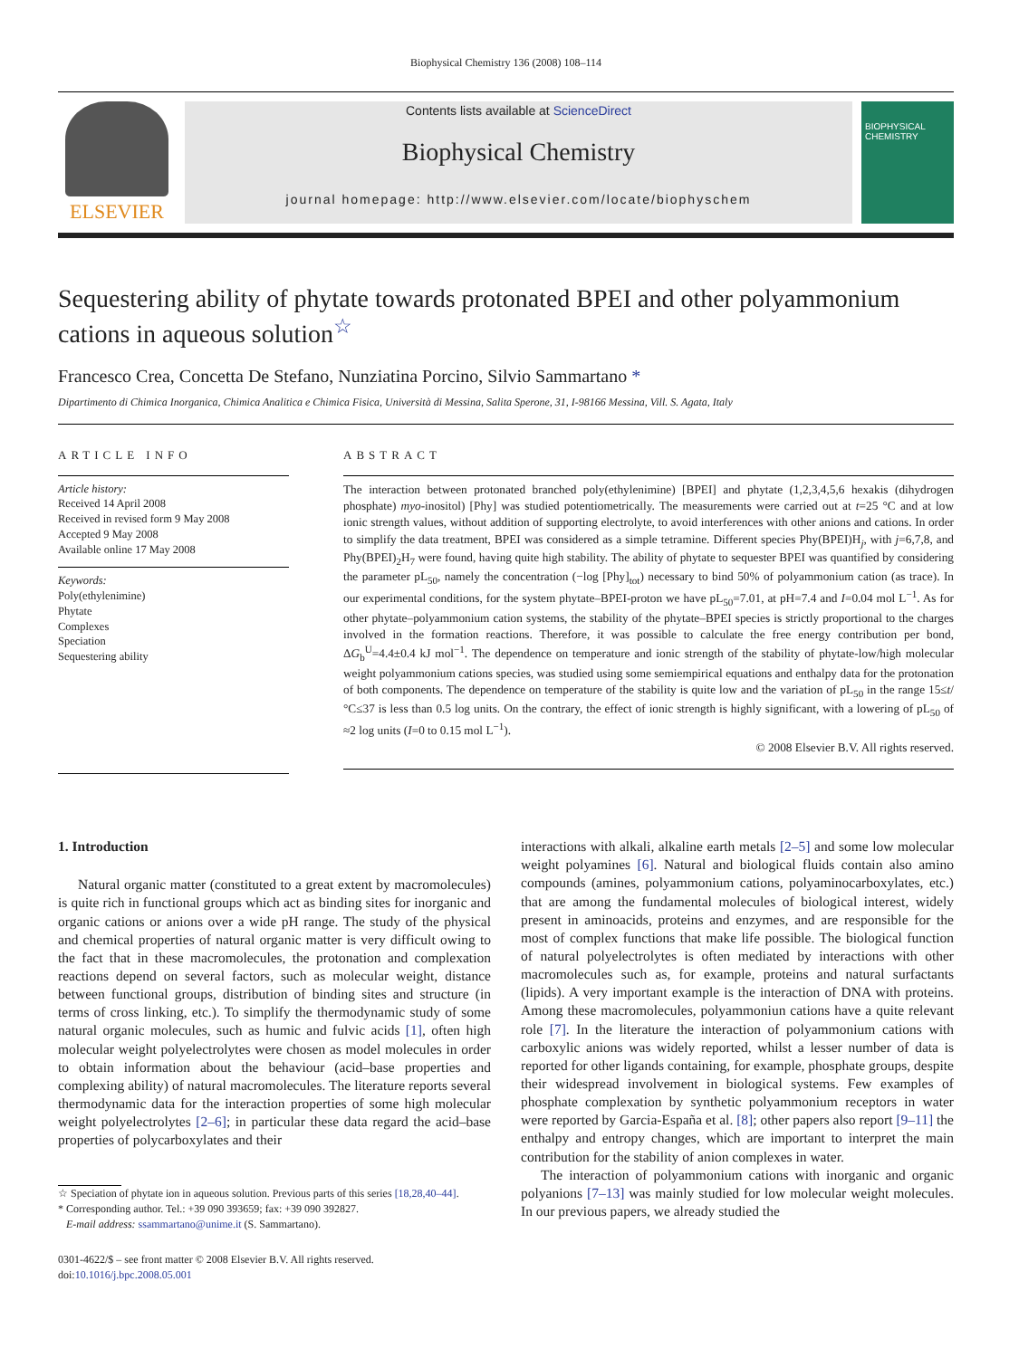Biophysical Chemistry 136 (2008) 108–114
ELSEVIER
Contents lists available at ScienceDirect
Biophysical Chemistry
journal homepage: http://www.elsevier.com/locate/biophyschem
BIOPHYSICAL CHEMISTRY
Sequestering ability of phytate towards protonated BPEI and other polyammonium cations in aqueous solution<sup>☆</sup>
Francesco Crea, Concetta De Stefano, Nunziatina Porcino, Silvio Sammartano *
Dipartimento di Chimica Inorganica, Chimica Analitica e Chimica Fisica, Università di Messina, Salita Sperone, 31, I-98166 Messina, Vill. S. Agata, Italy
ARTICLE INFO
Article history:
Received 14 April 2008
Received in revised form 9 May 2008
Accepted 9 May 2008
Available online 17 May 2008
Keywords:
Poly(ethylenimine)
Phytate
Complexes
Speciation
Sequestering ability
ABSTRACT
The interaction between protonated branched poly(ethylenimine) [BPEI] and phytate (1,2,3,4,5,6 hexakis (dihydrogen phosphate) myo-inositol) [Phy] was studied potentiometrically. The measurements were carried out at t=25 °C and at low ionic strength values, without addition of supporting electrolyte, to avoid interferences with other anions and cations. In order to simplify the data treatment, BPEI was considered as a simple tetramine. Different species Phy(BPEI)H<sub>j</sub>, with j=6,7,8, and Phy(BPEI)<sub>2</sub>H<sub>7</sub> were found, having quite high stability. The ability of phytate to sequester BPEI was quantified by considering the parameter pL<sub>50</sub>, namely the concentration (−log [Phy]<sub>tot</sub>) necessary to bind 50% of polyammonium cation (as trace). In our experimental conditions, for the system phytate–BPEI-proton we have pL<sub>50</sub>=7.01, at pH=7.4 and I=0.04 mol L<sup>−1</sup>. As for other phytate–polyammonium cation systems, the stability of the phytate–BPEI species is strictly proportional to the charges involved in the formation reactions. Therefore, it was possible to calculate the free energy contribution per bond, ΔG<sub>b</sub><sup>U</sup>=4.4±0.4 kJ mol<sup>−1</sup>. The dependence on temperature and ionic strength of the stability of phytate-low/high molecular weight polyammonium cations species, was studied using some semiempirical equations and enthalpy data for the protonation of both components. The dependence on temperature of the stability is quite low and the variation of pL<sub>50</sub> in the range 15≤t/°C≤37 is less than 0.5 log units. On the contrary, the effect of ionic strength is highly significant, with a lowering of pL<sub>50</sub> of ≈2 log units (I=0 to 0.15 mol L<sup>−1</sup>).
© 2008 Elsevier B.V. All rights reserved.
1. Introduction
Natural organic matter (constituted to a great extent by macromolecules) is quite rich in functional groups which act as binding sites for inorganic and organic cations or anions over a wide pH range. The study of the physical and chemical properties of natural organic matter is very difficult owing to the fact that in these macromolecules, the protonation and complexation reactions depend on several factors, such as molecular weight, distance between functional groups, distribution of binding sites and structure (in terms of cross linking, etc.). To simplify the thermodynamic study of some natural organic molecules, such as humic and fulvic acids [1], often high molecular weight polyelectrolytes were chosen as model molecules in order to obtain information about the behaviour (acid–base properties and complexing ability) of natural macromolecules. The literature reports several thermodynamic data for the interaction properties of some high molecular weight polyelectrolytes [2–6]; in particular these data regard the acid–base properties of polycarboxylates and their
☆ Speciation of phytate ion in aqueous solution. Previous parts of this series [18,28,40–44].
* Corresponding author. Tel.: +39 090 393659; fax: +39 090 392827.
E-mail address: ssammartano@unime.it (S. Sammartano).
0301-4622/$ – see front matter © 2008 Elsevier B.V. All rights reserved.
doi:10.1016/j.bpc.2008.05.001
interactions with alkali, alkaline earth metals [2–5] and some low molecular weight polyamines [6]. Natural and biological fluids contain also amino compounds (amines, polyammonium cations, polyaminocarboxylates, etc.) that are among the fundamental molecules of biological interest, widely present in aminoacids, proteins and enzymes, and are responsible for the most of complex functions that make life possible. The biological function of natural polyelectrolytes is often mediated by interactions with other macromolecules such as, for example, proteins and natural surfactants (lipids). A very important example is the interaction of DNA with proteins. Among these macromolecules, polyammoniun cations have a quite relevant role [7]. In the literature the interaction of polyammonium cations with carboxylic anions was widely reported, whilst a lesser number of data is reported for other ligands containing, for example, phosphate groups, despite their widespread involvement in biological systems. Few examples of phosphate complexation by synthetic polyammonium receptors in water were reported by Garcia-España et al. [8]; other papers also report [9–11] the enthalpy and entropy changes, which are important to interpret the main contribution for the stability of anion complexes in water.
The interaction of polyammonium cations with inorganic and organic polyanions [7–13] was mainly studied for low molecular weight molecules. In our previous papers, we already studied the